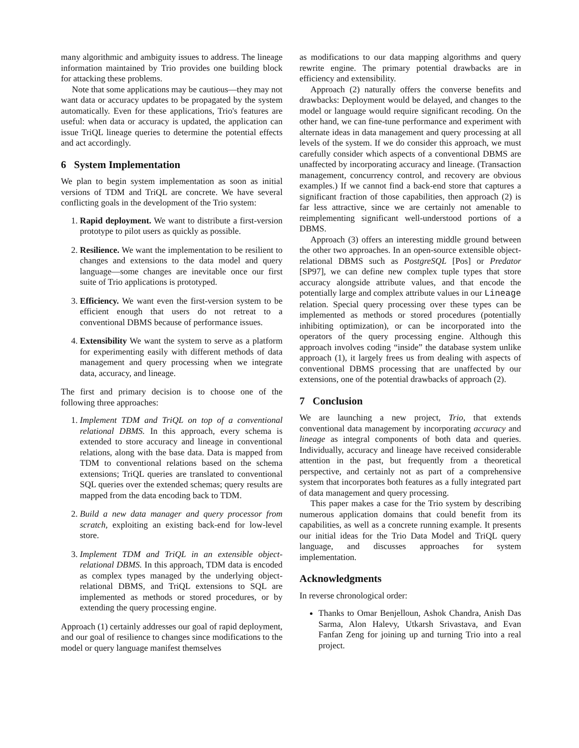many algorithmic and ambiguity issues to address. The lineage information maintained by Trio provides one building block for attacking these problems.
Note that some applications may be cautious—they may not want data or accuracy updates to be propagated by the system automatically. Even for these applications, Trio's features are useful: when data or accuracy is updated, the application can issue TriQL lineage queries to determine the potential effects and act accordingly.
6 System Implementation
We plan to begin system implementation as soon as initial versions of TDM and TriQL are concrete. We have several conflicting goals in the development of the Trio system:
1. Rapid deployment. We want to distribute a first-version prototype to pilot users as quickly as possible.
2. Resilience. We want the implementation to be resilient to changes and extensions to the data model and query language—some changes are inevitable once our first suite of Trio applications is prototyped.
3. Efficiency. We want even the first-version system to be efficient enough that users do not retreat to a conventional DBMS because of performance issues.
4. Extensibility We want the system to serve as a platform for experimenting easily with different methods of data management and query processing when we integrate data, accuracy, and lineage.
The first and primary decision is to choose one of the following three approaches:
1. Implement TDM and TriQL on top of a conventional relational DBMS. In this approach, every schema is extended to store accuracy and lineage in conventional relations, along with the base data. Data is mapped from TDM to conventional relations based on the schema extensions; TriQL queries are translated to conventional SQL queries over the extended schemas; query results are mapped from the data encoding back to TDM.
2. Build a new data manager and query processor from scratch, exploiting an existing back-end for low-level store.
3. Implement TDM and TriQL in an extensible object-relational DBMS. In this approach, TDM data is encoded as complex types managed by the underlying object-relational DBMS, and TriQL extensions to SQL are implemented as methods or stored procedures, or by extending the query processing engine.
Approach (1) certainly addresses our goal of rapid deployment, and our goal of resilience to changes since modifications to the model or query language manifest themselves
as modifications to our data mapping algorithms and query rewrite engine. The primary potential drawbacks are in efficiency and extensibility.
Approach (2) naturally offers the converse benefits and drawbacks: Deployment would be delayed, and changes to the model or language would require significant recoding. On the other hand, we can fine-tune performance and experiment with alternate ideas in data management and query processing at all levels of the system. If we do consider this approach, we must carefully consider which aspects of a conventional DBMS are unaffected by incorporating accuracy and lineage. (Transaction management, concurrency control, and recovery are obvious examples.) If we cannot find a back-end store that captures a significant fraction of those capabilities, then approach (2) is far less attractive, since we are certainly not amenable to reimplementing significant well-understood portions of a DBMS.
Approach (3) offers an interesting middle ground between the other two approaches. In an open-source extensible object-relational DBMS such as PostgreSQL [Pos] or Predator [SP97], we can define new complex tuple types that store accuracy alongside attribute values, and that encode the potentially large and complex attribute values in our Lineage relation. Special query processing over these types can be implemented as methods or stored procedures (potentially inhibiting optimization), or can be incorporated into the operators of the query processing engine. Although this approach involves coding “inside” the database system unlike approach (1), it largely frees us from dealing with aspects of conventional DBMS processing that are unaffected by our extensions, one of the potential drawbacks of approach (2).
7 Conclusion
We are launching a new project, Trio, that extends conventional data management by incorporating accuracy and lineage as integral components of both data and queries. Individually, accuracy and lineage have received considerable attention in the past, but frequently from a theoretical perspective, and certainly not as part of a comprehensive system that incorporates both features as a fully integrated part of data management and query processing.
This paper makes a case for the Trio system by describing numerous application domains that could benefit from its capabilities, as well as a concrete running example. It presents our initial ideas for the Trio Data Model and TriQL query language, and discusses approaches for system implementation.
Acknowledgments
In reverse chronological order:
Thanks to Omar Benjelloun, Ashok Chandra, Anish Das Sarma, Alon Halevy, Utkarsh Srivastava, and Evan Fanfan Zeng for joining up and turning Trio into a real project.